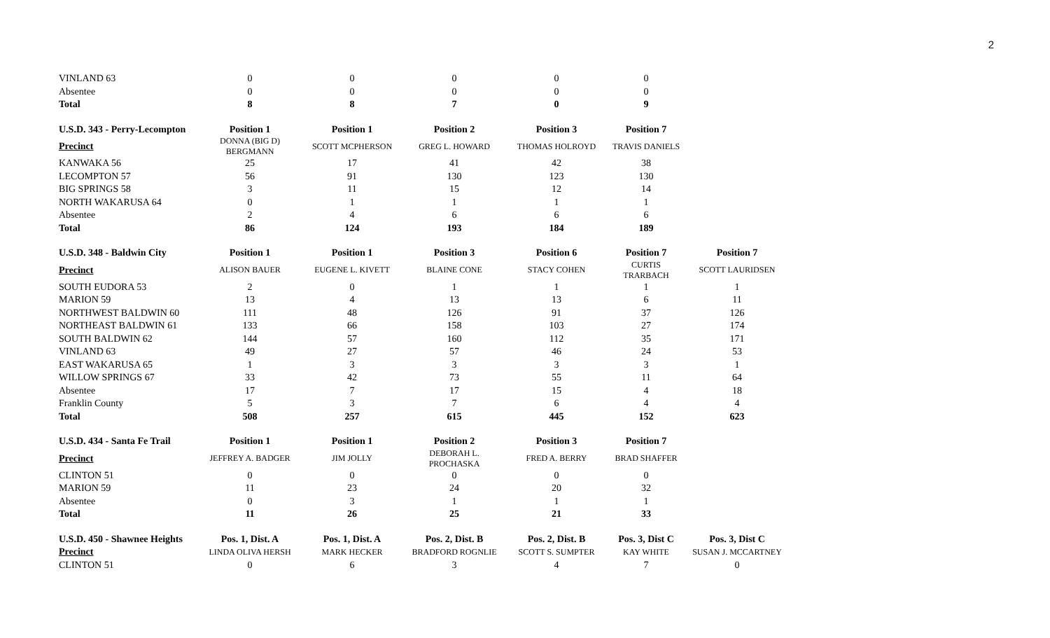2
| VINLAND 63 | 0 | 0 | 0 | 0 | 0 | |
| Absentee | 0 | 0 | 0 | 0 | 0 | |
| Total | 8 | 8 | 7 | 0 | 9 | |
| U.S.D. 343 - Perry-Lecompton | Position 1 | Position 1 | Position 2 | Position 3 | Position 7 | |
| Precinct | DONNA (BIG D) BERGMANN | SCOTT MCPHERSON | GREG L. HOWARD | THOMAS HOLROYD | TRAVIS DANIELS | |
| KANWAKA 56 | 25 | 17 | 41 | 42 | 38 | |
| LECOMPTON 57 | 56 | 91 | 130 | 123 | 130 | |
| BIG SPRINGS 58 | 3 | 11 | 15 | 12 | 14 | |
| NORTH WAKARUSA 64 | 0 | 1 | 1 | 1 | 1 | |
| Absentee | 2 | 4 | 6 | 6 | 6 | |
| Total | 86 | 124 | 193 | 184 | 189 | |
| U.S.D. 348 - Baldwin City | Position 1 | Position 1 | Position 3 | Position 6 | Position 7 | Position 7 |
| Precinct | ALISON BAUER | EUGENE L. KIVETT | BLAINE CONE | STACY COHEN | CURTIS TRARBACH | SCOTT LAURIDSEN |
| SOUTH EUDORA 53 | 2 | 0 | 1 | 1 | 1 | 1 |
| MARION 59 | 13 | 4 | 13 | 13 | 6 | 11 |
| NORTHWEST BALDWIN 60 | 111 | 48 | 126 | 91 | 37 | 126 |
| NORTHEAST BALDWIN 61 | 133 | 66 | 158 | 103 | 27 | 174 |
| SOUTH BALDWIN 62 | 144 | 57 | 160 | 112 | 35 | 171 |
| VINLAND 63 | 49 | 27 | 57 | 46 | 24 | 53 |
| EAST WAKARUSA 65 | 1 | 3 | 3 | 3 | 3 | 1 |
| WILLOW SPRINGS 67 | 33 | 42 | 73 | 55 | 11 | 64 |
| Absentee | 17 | 7 | 17 | 15 | 4 | 18 |
| Franklin County | 5 | 3 | 7 | 6 | 4 | 4 |
| Total | 508 | 257 | 615 | 445 | 152 | 623 |
| U.S.D. 434 - Santa Fe Trail | Position 1 | Position 1 | Position 2 | Position 3 | Position 7 | |
| Precinct | JEFFREY A. BADGER | JIM JOLLY | DEBORAH L. PROCHASKA | FRED A. BERRY | BRAD SHAFFER | |
| CLINTON 51 | 0 | 0 | 0 | 0 | 0 | |
| MARION 59 | 11 | 23 | 24 | 20 | 32 | |
| Absentee | 0 | 3 | 1 | 1 | 1 | |
| Total | 11 | 26 | 25 | 21 | 33 | |
| U.S.D. 450 - Shawnee Heights | Pos. 1, Dist. A | Pos. 1, Dist. A | Pos. 2, Dist. B | Pos. 2, Dist. B | Pos. 3, Dist C | Pos. 3, Dist C |
| Precinct | LINDA OLIVA HERSH | MARK HECKER | BRADFORD ROGNLIE | SCOTT S. SUMPTER | KAY WHITE | SUSAN J. MCCARTNEY |
| CLINTON 51 | 0 | 6 | 3 | 4 | 7 | 0 |